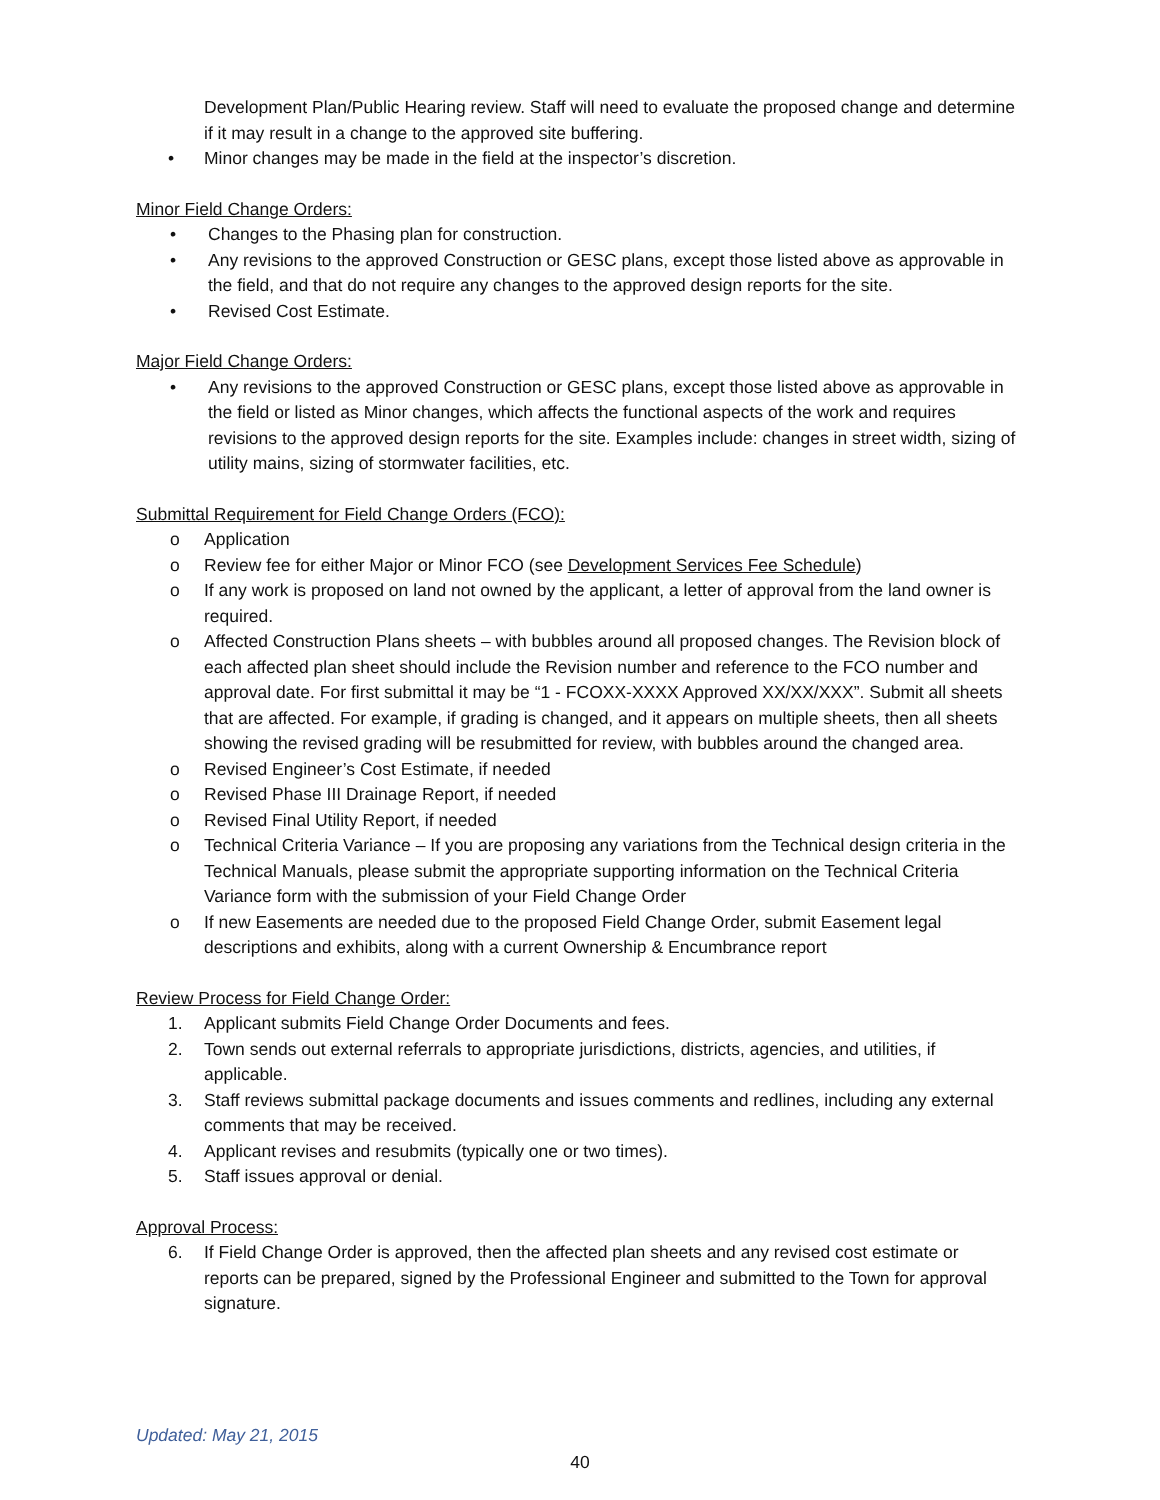Development Plan/Public Hearing review. Staff will need to evaluate the proposed change and determine if it may result in a change to the approved site buffering.
• Minor changes may be made in the field at the inspector’s discretion.
Minor Field Change Orders:
• Changes to the Phasing plan for construction.
• Any revisions to the approved Construction or GESC plans, except those listed above as approvable in the field, and that do not require any changes to the approved design reports for the site.
• Revised Cost Estimate.
Major Field Change Orders:
• Any revisions to the approved Construction or GESC plans, except those listed above as approvable in the field or listed as Minor changes, which affects the functional aspects of the work and requires revisions to the approved design reports for the site. Examples include: changes in street width, sizing of utility mains, sizing of stormwater facilities, etc.
Submittal Requirement for Field Change Orders (FCO):
o Application
o Review fee for either Major or Minor FCO (see Development Services Fee Schedule)
o If any work is proposed on land not owned by the applicant, a letter of approval from the land owner is required.
o Affected Construction Plans sheets – with bubbles around all proposed changes. The Revision block of each affected plan sheet should include the Revision number and reference to the FCO number and approval date. For first submittal it may be “1 - FCOXX-XXXX Approved XX/XX/XXX”. Submit all sheets that are affected. For example, if grading is changed, and it appears on multiple sheets, then all sheets showing the revised grading will be resubmitted for review, with bubbles around the changed area.
o Revised Engineer’s Cost Estimate, if needed
o Revised Phase III Drainage Report, if needed
o Revised Final Utility Report, if needed
o Technical Criteria Variance – If you are proposing any variations from the Technical design criteria in the Technical Manuals, please submit the appropriate supporting information on the Technical Criteria Variance form with the submission of your Field Change Order
o If new Easements are needed due to the proposed Field Change Order, submit Easement legal descriptions and exhibits, along with a current Ownership & Encumbrance report
Review Process for Field Change Order:
1. Applicant submits Field Change Order Documents and fees.
2. Town sends out external referrals to appropriate jurisdictions, districts, agencies, and utilities, if applicable.
3. Staff reviews submittal package documents and issues comments and redlines, including any external comments that may be received.
4. Applicant revises and resubmits (typically one or two times).
5. Staff issues approval or denial.
Approval Process:
6. If Field Change Order is approved, then the affected plan sheets and any revised cost estimate or reports can be prepared, signed by the Professional Engineer and submitted to the Town for approval signature.
Updated: May 21, 2015
40